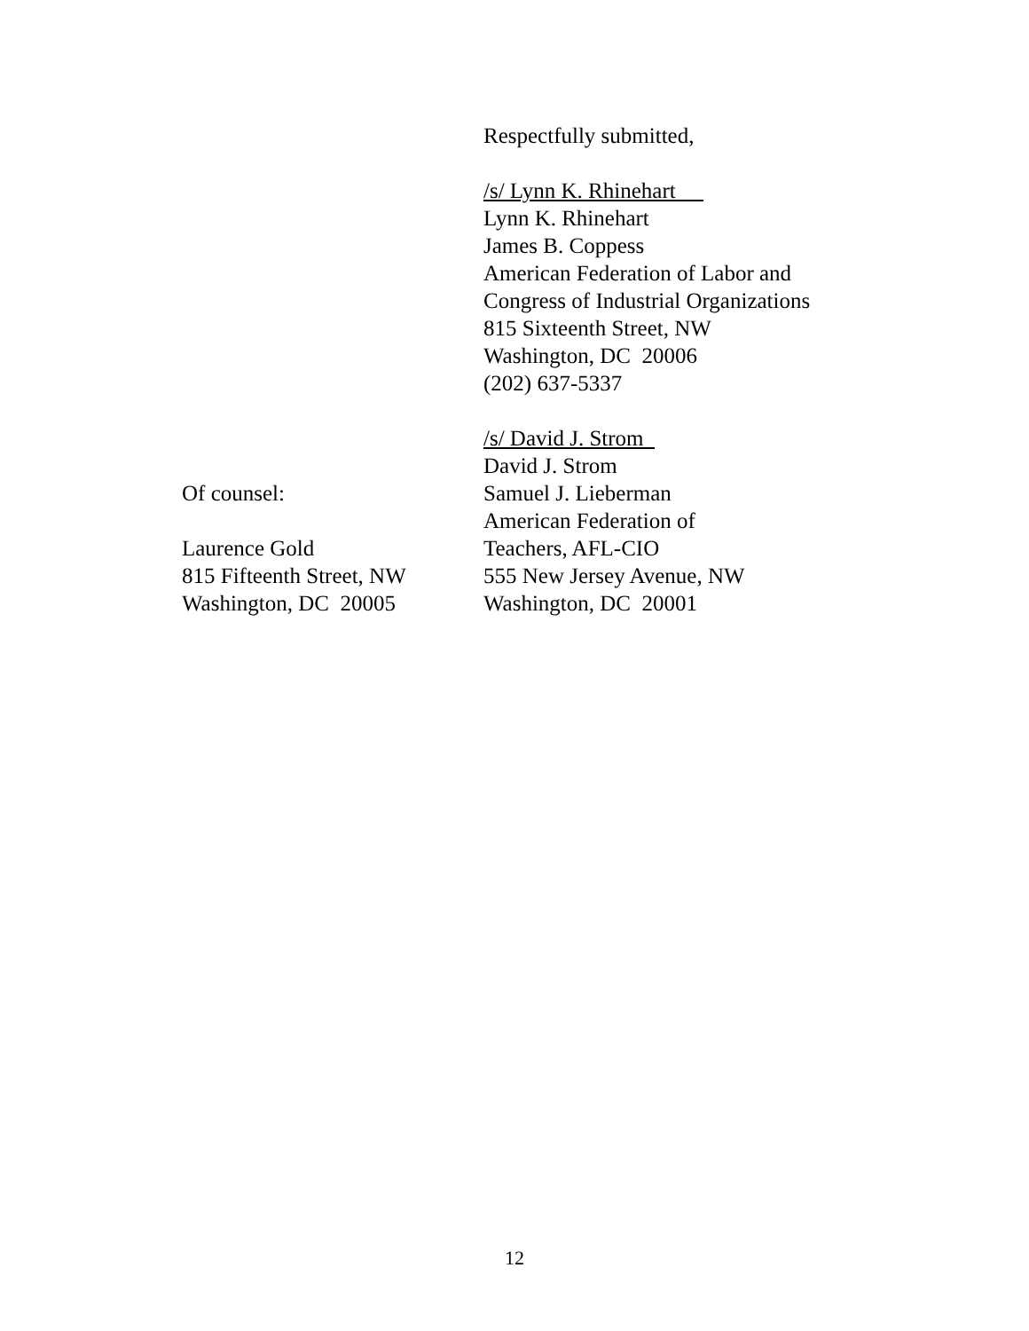Respectfully submitted,
/s/ Lynn K. Rhinehart
Lynn K. Rhinehart
James B. Coppess
American Federation of Labor and
Congress of Industrial Organizations
815 Sixteenth Street, NW
Washington, DC 20006
(202) 637-5337
/s/ David J. Strom
David J. Strom
Of counsel: Samuel J. Lieberman
American Federation of
Laurence Gold Teachers, AFL-CIO
815 Fifteenth Street, NW
555 New Jersey Avenue, NW
Washington, DC 20005 Washington, DC 20001
12